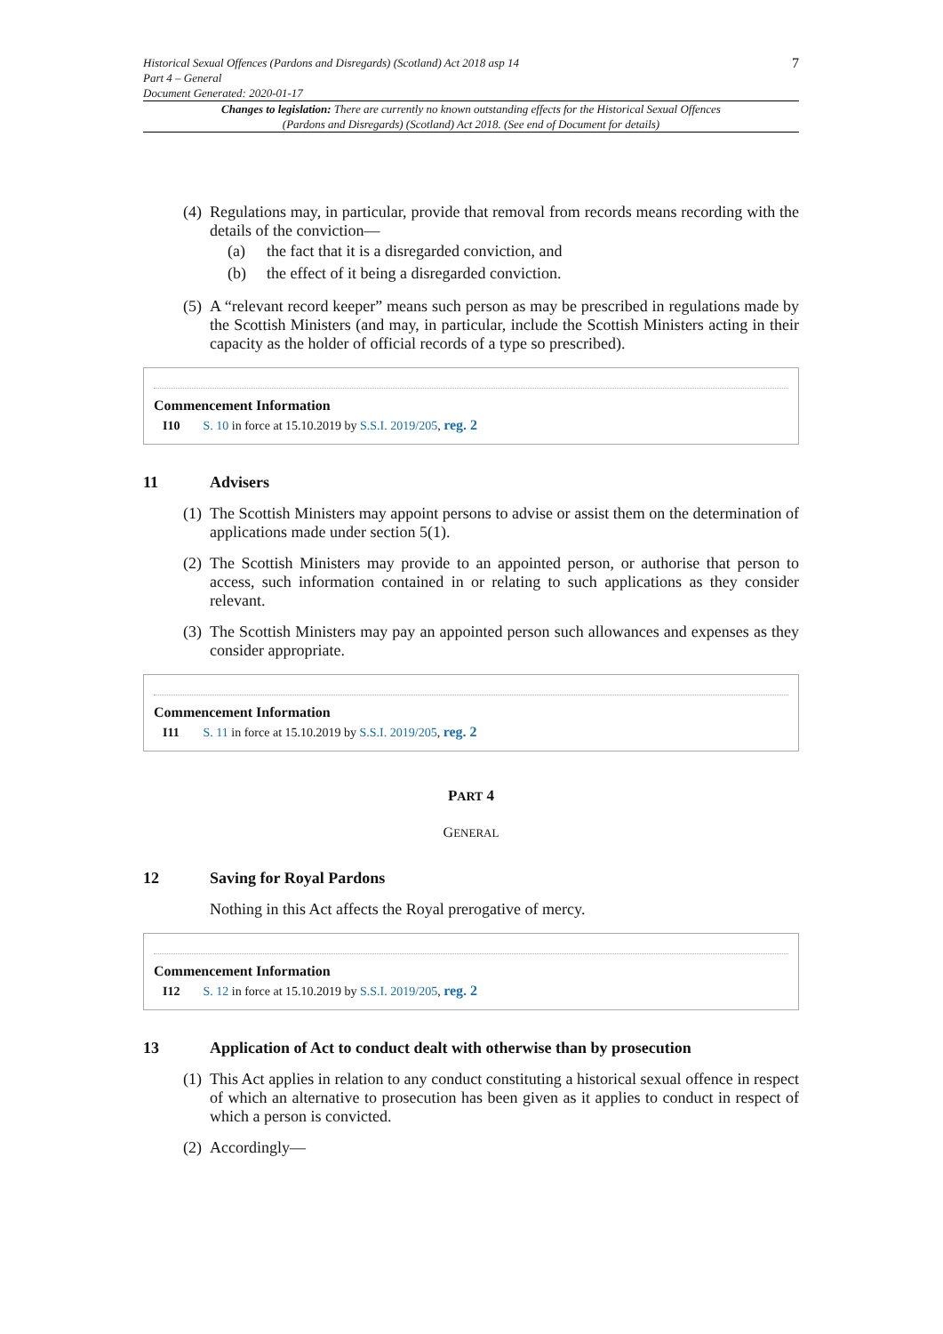Historical Sexual Offences (Pardons and Disregards) (Scotland) Act 2018 asp 14
Part 4 – General
Document Generated: 2020-01-17
7
Changes to legislation: There are currently no known outstanding effects for the Historical Sexual Offences (Pardons and Disregards) (Scotland) Act 2018. (See end of Document for details)
(4)
Regulations may, in particular, provide that removal from records means recording with the details of the conviction—
(a) the fact that it is a disregarded conviction, and
(b) the effect of it being a disregarded conviction.
(5)
A “relevant record keeper” means such person as may be prescribed in regulations made by the Scottish Ministers (and may, in particular, include the Scottish Ministers acting in their capacity as the holder of official records of a type so prescribed).
Commencement Information
I10 S. 10 in force at 15.10.2019 by S.S.I. 2019/205, reg. 2
11 Advisers
(1)
The Scottish Ministers may appoint persons to advise or assist them on the determination of applications made under section 5(1).
(2)
The Scottish Ministers may provide to an appointed person, or authorise that person to access, such information contained in or relating to such applications as they consider relevant.
(3)
The Scottish Ministers may pay an appointed person such allowances and expenses as they consider appropriate.
Commencement Information
I11 S. 11 in force at 15.10.2019 by S.S.I. 2019/205, reg. 2
PART 4
GENERAL
12 Saving for Royal Pardons
Nothing in this Act affects the Royal prerogative of mercy.
Commencement Information
I12 S. 12 in force at 15.10.2019 by S.S.I. 2019/205, reg. 2
13 Application of Act to conduct dealt with otherwise than by prosecution
(1)
This Act applies in relation to any conduct constituting a historical sexual offence in respect of which an alternative to prosecution has been given as it applies to conduct in respect of which a person is convicted.
(2)
Accordingly—